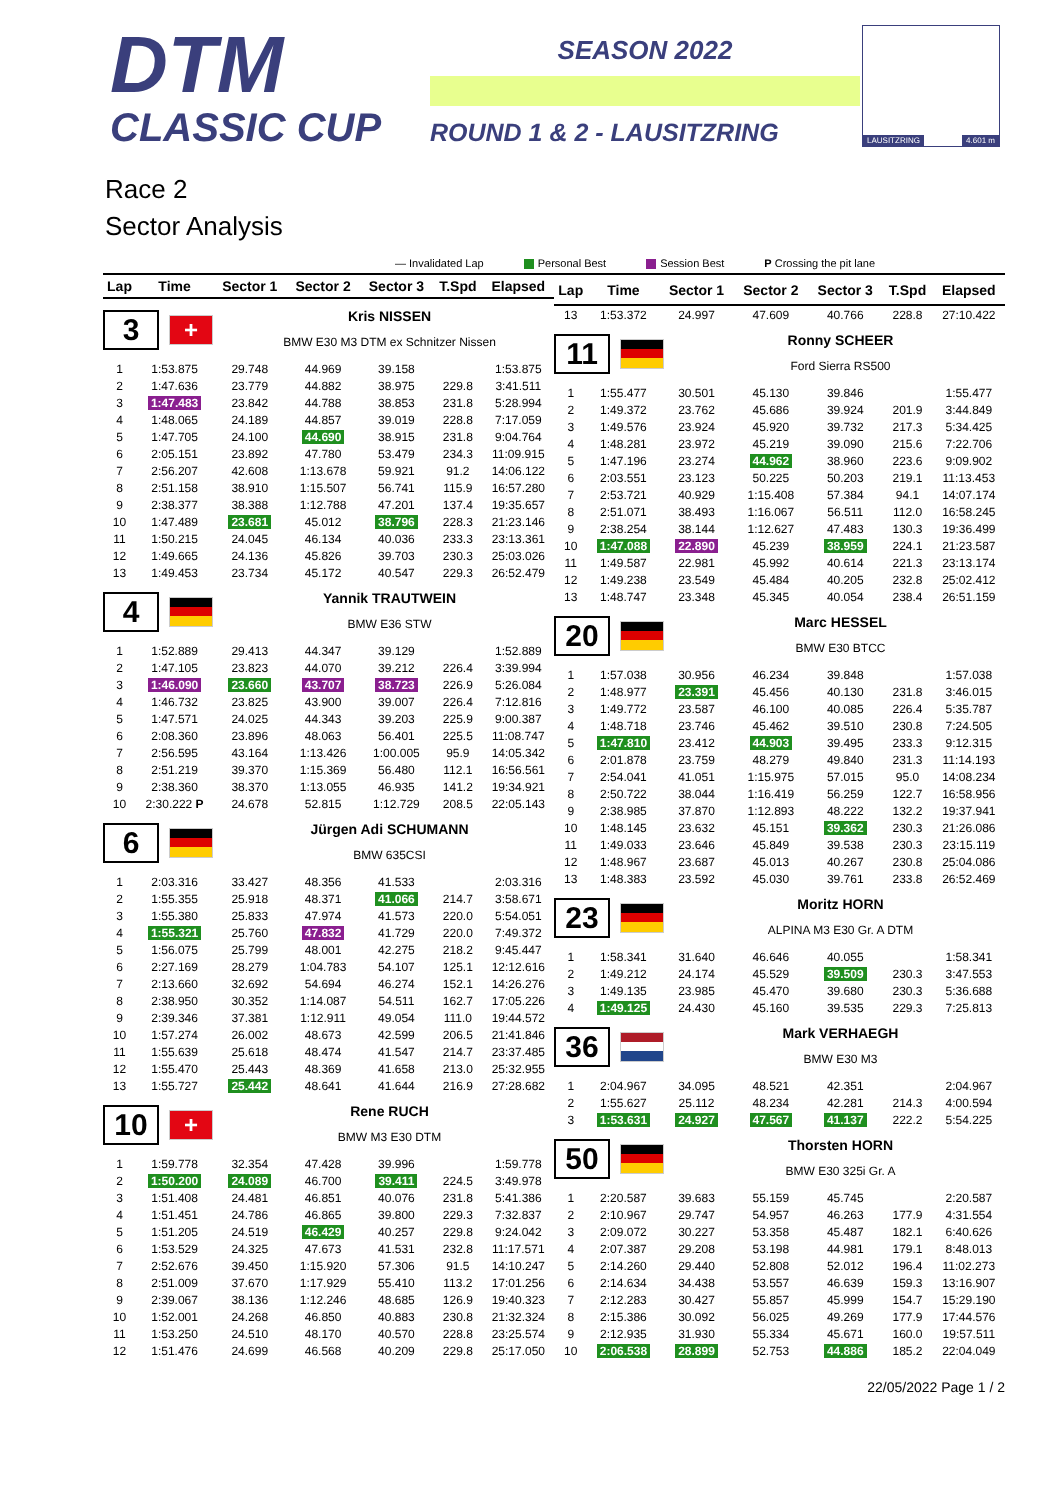DTM
CLASSIC CUP
SEASON 2022
ROUND 1 & 2 - LAUSITZRING
LAUSITZRING 4.601 m
Race 2
Sector Analysis
— Invalidated Lap Personal Best Session Best P Crossing the pit lane
| Lap | Time | Sector 1 | Sector 2 | Sector 3 | T.Spd | Elapsed |
| --- | --- | --- | --- | --- | --- | --- |
| 3 + Kris NISSEN BMW E30 M3 DTM ex Schnitzer Nissen | | | | | | |
| 1 | 1:53.875 | 29.748 | 44.969 | 39.158 | | 1:53.875 |
| 2 | 1:47.636 | 23.779 | 44.882 | 38.975 | 229.8 | 3:41.511 |
| 3 | 1:47.483 | 23.842 | 44.788 | 38.853 | 231.8 | 5:28.994 |
| 4 | 1:48.065 | 24.189 | 44.857 | 39.019 | 228.8 | 7:17.059 |
| 5 | 1:47.705 | 24.100 | 44.690 | 38.915 | 231.8 | 9:04.764 |
| 6 | 2:05.151 | 23.892 | 47.780 | 53.479 | 234.3 | 11:09.915 |
| 7 | 2:56.207 | 42.608 | 1:13.678 | 59.921 | 91.2 | 14:06.122 |
| 8 | 2:51.158 | 38.910 | 1:15.507 | 56.741 | 115.9 | 16:57.280 |
| 9 | 2:38.377 | 38.388 | 1:12.788 | 47.201 | 137.4 | 19:35.657 |
| 10 | 1:47.489 | 23.681 | 45.012 | 38.796 | 228.3 | 21:23.146 |
| 11 | 1:50.215 | 24.045 | 46.134 | 40.036 | 233.3 | 23:13.361 |
| 12 | 1:49.665 | 24.136 | 45.826 | 39.703 | 230.3 | 25:03.026 |
| 13 | 1:49.453 | 23.734 | 45.172 | 40.547 | 229.3 | 26:52.479 |
| 4 Yannik TRAUTWEIN BMW E36 STW | | | | | | |
| 1 | 1:52.889 | 29.413 | 44.347 | 39.129 | | 1:52.889 |
| 2 | 1:47.105 | 23.823 | 44.070 | 39.212 | 226.4 | 3:39.994 |
| 3 | 1:46.090 | 23.660 | 43.707 | 38.723 | 226.9 | 5:26.084 |
| 4 | 1:46.732 | 23.825 | 43.900 | 39.007 | 226.4 | 7:12.816 |
| 5 | 1:47.571 | 24.025 | 44.343 | 39.203 | 225.9 | 9:00.387 |
| 6 | 2:08.360 | 23.896 | 48.063 | 56.401 | 225.5 | 11:08.747 |
| 7 | 2:56.595 | 43.164 | 1:13.426 | 1:00.005 | 95.9 | 14:05.342 |
| 8 | 2:51.219 | 39.370 | 1:15.369 | 56.480 | 112.1 | 16:56.561 |
| 9 | 2:38.360 | 38.370 | 1:13.055 | 46.935 | 141.2 | 19:34.921 |
| 10 | 2:30.222 P | 24.678 | 52.815 | 1:12.729 | 208.5 | 22:05.143 |
| 6 Jürgen Adi SCHUMANN BMW 635CSI | | | | | | |
| 1 | 2:03.316 | 33.427 | 48.356 | 41.533 | | 2:03.316 |
| 2 | 1:55.355 | 25.918 | 48.371 | 41.066 | 214.7 | 3:58.671 |
| 3 | 1:55.380 | 25.833 | 47.974 | 41.573 | 220.0 | 5:54.051 |
| 4 | 1:55.321 | 25.760 | 47.832 | 41.729 | 220.0 | 7:49.372 |
| 5 | 1:56.075 | 25.799 | 48.001 | 42.275 | 218.2 | 9:45.447 |
| 6 | 2:27.169 | 28.279 | 1:04.783 | 54.107 | 125.1 | 12:12.616 |
| 7 | 2:13.660 | 32.692 | 54.694 | 46.274 | 152.1 | 14:26.276 |
| 8 | 2:38.950 | 30.352 | 1:14.087 | 54.511 | 162.7 | 17:05.226 |
| 9 | 2:39.346 | 37.381 | 1:12.911 | 49.054 | 111.0 | 19:44.572 |
| 10 | 1:57.274 | 26.002 | 48.673 | 42.599 | 206.5 | 21:41.846 |
| 11 | 1:55.639 | 25.618 | 48.474 | 41.547 | 214.7 | 23:37.485 |
| 12 | 1:55.470 | 25.443 | 48.369 | 41.658 | 213.0 | 25:32.955 |
| 13 | 1:55.727 | 25.442 | 48.641 | 41.644 | 216.9 | 27:28.682 |
| 10 + Rene RUCH BMW M3 E30 DTM | | | | | | |
| 1 | 1:59.778 | 32.354 | 47.428 | 39.996 | | 1:59.778 |
| 2 | 1:50.200 | 24.089 | 46.700 | 39.411 | 224.5 | 3:49.978 |
| 3 | 1:51.408 | 24.481 | 46.851 | 40.076 | 231.8 | 5:41.386 |
| 4 | 1:51.451 | 24.786 | 46.865 | 39.800 | 229.3 | 7:32.837 |
| 5 | 1:51.205 | 24.519 | 46.429 | 40.257 | 229.8 | 9:24.042 |
| 6 | 1:53.529 | 24.325 | 47.673 | 41.531 | 232.8 | 11:17.571 |
| 7 | 2:52.676 | 39.450 | 1:15.920 | 57.306 | 91.5 | 14:10.247 |
| 8 | 2:51.009 | 37.670 | 1:17.929 | 55.410 | 113.2 | 17:01.256 |
| 9 | 2:39.067 | 38.136 | 1:12.246 | 48.685 | 126.9 | 19:40.323 |
| 10 | 1:52.001 | 24.268 | 46.850 | 40.883 | 230.8 | 21:32.324 |
| 11 | 1:53.250 | 24.510 | 48.170 | 40.570 | 228.8 | 23:25.574 |
| 12 | 1:51.476 | 24.699 | 46.568 | 40.209 | 229.8 | 25:17.050 |
| Lap | Time | Sector 1 | Sector 2 | Sector 3 | T.Spd | Elapsed |
| --- | --- | --- | --- | --- | --- | --- |
| 13 | 1:53.372 | 24.997 | 47.609 | 40.766 | 228.8 | 27:10.422 |
| 11 Ronny SCHEER Ford Sierra RS500 | | | | | | |
| 1 | 1:55.477 | 30.501 | 45.130 | 39.846 | | 1:55.477 |
| 2 | 1:49.372 | 23.762 | 45.686 | 39.924 | 201.9 | 3:44.849 |
| 3 | 1:49.576 | 23.924 | 45.920 | 39.732 | 217.3 | 5:34.425 |
| 4 | 1:48.281 | 23.972 | 45.219 | 39.090 | 215.6 | 7:22.706 |
| 5 | 1:47.196 | 23.274 | 44.962 | 38.960 | 223.6 | 9:09.902 |
| 6 | 2:03.551 | 23.123 | 50.225 | 50.203 | 219.1 | 11:13.453 |
| 7 | 2:53.721 | 40.929 | 1:15.408 | 57.384 | 94.1 | 14:07.174 |
| 8 | 2:51.071 | 38.493 | 1:16.067 | 56.511 | 112.0 | 16:58.245 |
| 9 | 2:38.254 | 38.144 | 1:12.627 | 47.483 | 130.3 | 19:36.499 |
| 10 | 1:47.088 | 22.890 | 45.239 | 38.959 | 224.1 | 21:23.587 |
| 11 | 1:49.587 | 22.981 | 45.992 | 40.614 | 221.3 | 23:13.174 |
| 12 | 1:49.238 | 23.549 | 45.484 | 40.205 | 232.8 | 25:02.412 |
| 13 | 1:48.747 | 23.348 | 45.345 | 40.054 | 238.4 | 26:51.159 |
| 20 Marc HESSEL BMW E30 BTCC | | | | | | |
| 1 | 1:57.038 | 30.956 | 46.234 | 39.848 | | 1:57.038 |
| 2 | 1:48.977 | 23.391 | 45.456 | 40.130 | 231.8 | 3:46.015 |
| 3 | 1:49.772 | 23.587 | 46.100 | 40.085 | 226.4 | 5:35.787 |
| 4 | 1:48.718 | 23.746 | 45.462 | 39.510 | 230.8 | 7:24.505 |
| 5 | 1:47.810 | 23.412 | 44.903 | 39.495 | 233.3 | 9:12.315 |
| 6 | 2:01.878 | 23.759 | 48.279 | 49.840 | 231.3 | 11:14.193 |
| 7 | 2:54.041 | 41.051 | 1:15.975 | 57.015 | 95.0 | 14:08.234 |
| 8 | 2:50.722 | 38.044 | 1:16.419 | 56.259 | 122.7 | 16:58.956 |
| 9 | 2:38.985 | 37.870 | 1:12.893 | 48.222 | 132.2 | 19:37.941 |
| 10 | 1:48.145 | 23.632 | 45.151 | 39.362 | 230.3 | 21:26.086 |
| 11 | 1:49.033 | 23.646 | 45.849 | 39.538 | 230.3 | 23:15.119 |
| 12 | 1:48.967 | 23.687 | 45.013 | 40.267 | 230.8 | 25:04.086 |
| 13 | 1:48.383 | 23.592 | 45.030 | 39.761 | 233.8 | 26:52.469 |
| 23 Moritz HORN ALPINA M3 E30 Gr. A DTM | | | | | | |
| 1 | 1:58.341 | 31.640 | 46.646 | 40.055 | | 1:58.341 |
| 2 | 1:49.212 | 24.174 | 45.529 | 39.509 | 230.3 | 3:47.553 |
| 3 | 1:49.135 | 23.985 | 45.470 | 39.680 | 230.3 | 5:36.688 |
| 4 | 1:49.125 | 24.430 | 45.160 | 39.535 | 229.3 | 7:25.813 |
| 36 Mark VERHAEGH BMW E30 M3 | | | | | | |
| 1 | 2:04.967 | 34.095 | 48.521 | 42.351 | | 2:04.967 |
| 2 | 1:55.627 | 25.112 | 48.234 | 42.281 | 214.3 | 4:00.594 |
| 3 | 1:53.631 | 24.927 | 47.567 | 41.137 | 222.2 | 5:54.225 |
| 50 Thorsten HORN BMW E30 325i Gr. A | | | | | | |
| 1 | 2:20.587 | 39.683 | 55.159 | 45.745 | | 2:20.587 |
| 2 | 2:10.967 | 29.747 | 54.957 | 46.263 | 177.9 | 4:31.554 |
| 3 | 2:09.072 | 30.227 | 53.358 | 45.487 | 182.1 | 6:40.626 |
| 4 | 2:07.387 | 29.208 | 53.198 | 44.981 | 179.1 | 8:48.013 |
| 5 | 2:14.260 | 29.440 | 52.808 | 52.012 | 196.4 | 11:02.273 |
| 6 | 2:14.634 | 34.438 | 53.557 | 46.639 | 159.3 | 13:16.907 |
| 7 | 2:12.283 | 30.427 | 55.857 | 45.999 | 154.7 | 15:29.190 |
| 8 | 2:15.386 | 30.092 | 56.025 | 49.269 | 177.9 | 17:44.576 |
| 9 | 2:12.935 | 31.930 | 55.334 | 45.671 | 160.0 | 19:57.511 |
| 10 | 2:06.538 | 28.899 | 52.753 | 44.886 | 185.2 | 22:04.049 |
22/05/2022 Page 1 / 2